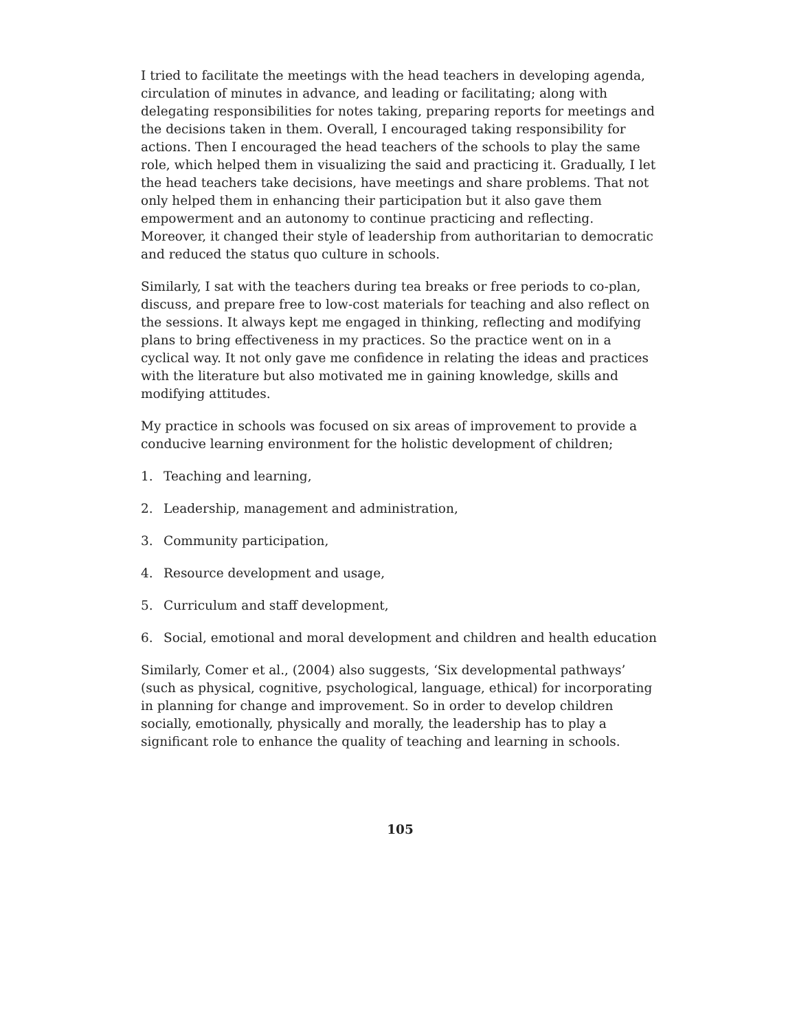I tried to facilitate the meetings with the head teachers in developing agenda, circulation of minutes in advance, and leading or facilitating; along with delegating responsibilities for notes taking, preparing reports for meetings and the decisions taken in them. Overall, I encouraged taking responsibility for actions. Then I encouraged the head teachers of the schools to play the same role, which helped them in visualizing the said and practicing it. Gradually, I let the head teachers take decisions, have meetings and share problems. That not only helped them in enhancing their participation but it also gave them empowerment and an autonomy to continue practicing and reflecting. Moreover, it changed their style of leadership from authoritarian to democratic and reduced the status quo culture in schools.
Similarly, I sat with the teachers during tea breaks or free periods to co-plan, discuss, and prepare free to low-cost materials for teaching and also reflect on the sessions. It always kept me engaged in thinking, reflecting and modifying plans to bring effectiveness in my practices. So the practice went on in a cyclical way. It not only gave me confidence in relating the ideas and practices with the literature but also motivated me in gaining knowledge, skills and modifying attitudes.
My practice in schools was focused on six areas of improvement to provide a conducive learning environment for the holistic development of children;
1. Teaching and learning,
2. Leadership, management and administration,
3. Community participation,
4. Resource development and usage,
5. Curriculum and staff development,
6. Social, emotional and moral development and children and health education
Similarly, Comer et al., (2004) also suggests, ‘Six developmental pathways’ (such as physical, cognitive, psychological, language, ethical) for incorporating in planning for change and improvement. So in order to develop children socially, emotionally, physically and morally, the leadership has to play a significant role to enhance the quality of teaching and learning in schools.
105